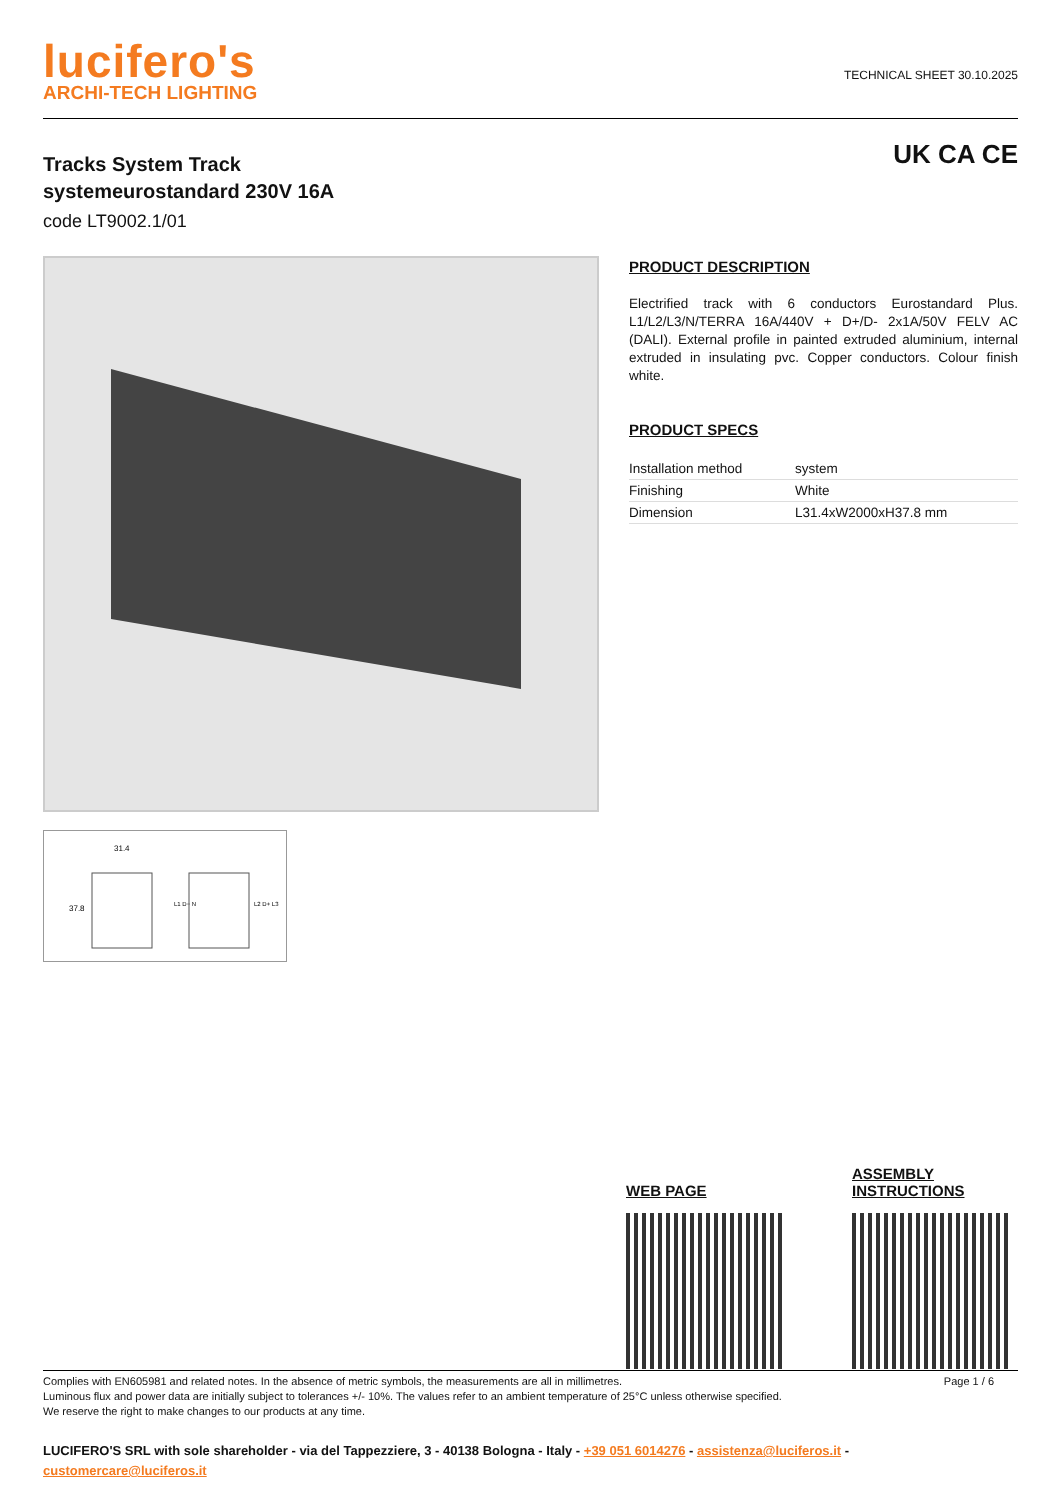lucifero's
ARCHI-TECH LIGHTING
TECHNICAL SHEET 30.10.2025
Tracks System Track
systemeurostandard 230V 16A
UK CA CE
code LT9002.1/01
31.4
37.8
L1 D− N
L2 D+ L3
PRODUCT DESCRIPTION
Electrified track with 6 conductors Eurostandard Plus. L1/L2/L3/N/TERRA 16A/440V + D+/D- 2x1A/50V FELV AC (DALI). External profile in painted extruded aluminium, internal extruded in insulating pvc. Copper conductors. Colour finish white.
PRODUCT SPECS
| Installation method | system |
| Finishing | White |
| Dimension | L31.4xW2000xH37.8 mm |
WEB PAGE
ASSEMBLY
INSTRUCTIONS
Complies with EN605981 and related notes. In the absence of metric symbols, the measurements are all in millimetres. Page 1 / 6
Luminous flux and power data are initially subject to tolerances +/- 10%. The values refer to an ambient temperature of 25°C unless otherwise specified.
We reserve the right to make changes to our products at any time.
LUCIFERO'S SRL with sole shareholder - via del Tappezziere, 3 - 40138 Bologna - Italy - +39 051 6014276 - assistenza@luciferos.it -
customercare@luciferos.it